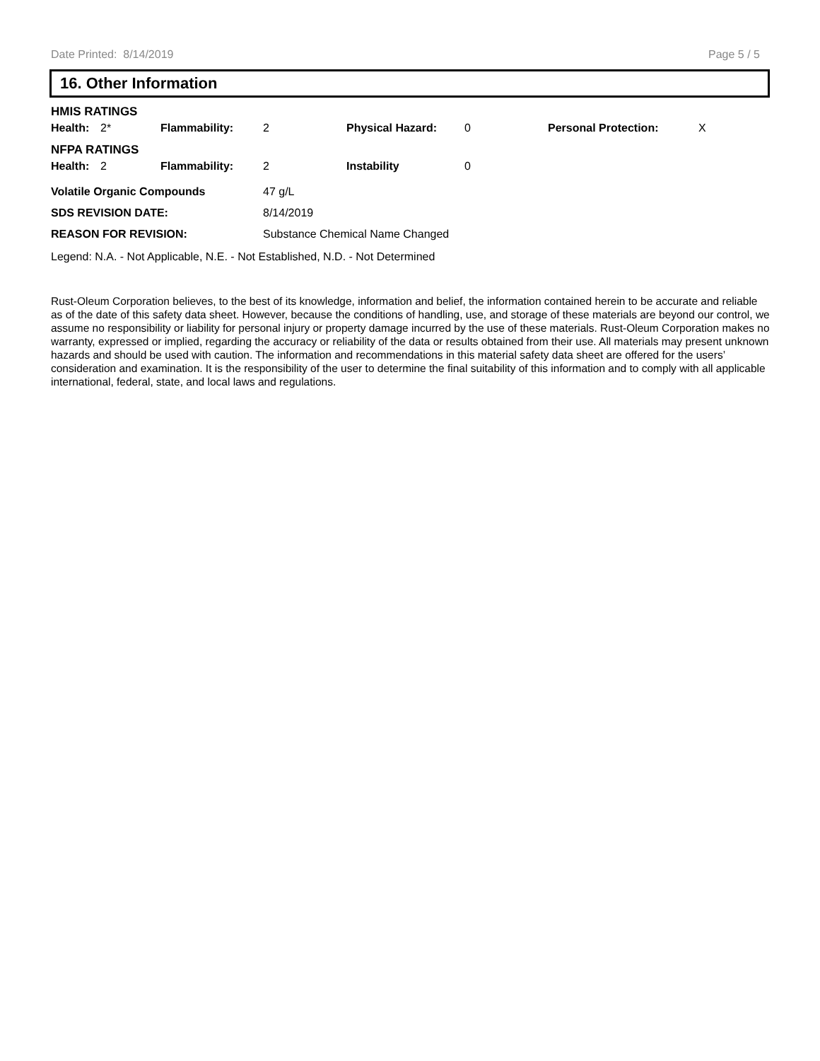Date Printed: 8/14/2019 Page 5 / 5
16. Other Information
| HMIS RATINGS | | | | | | | |
| Health: | 2* | Flammability: | 2 | Physical Hazard: | 0 | Personal Protection: | X |
| NFPA RATINGS | | | | | | | |
| Health: | 2 | Flammability: | 2 | Instability | 0 | | |
| Volatile Organic Compounds | 47 g/L |
| SDS REVISION DATE: | 8/14/2019 |
| REASON FOR REVISION: | Substance Chemical Name Changed |
Legend: N.A. - Not Applicable, N.E. - Not Established, N.D. - Not Determined
Rust-Oleum Corporation believes, to the best of its knowledge, information and belief, the information contained herein to be accurate and reliable as of the date of this safety data sheet. However, because the conditions of handling, use, and storage of these materials are beyond our control, we assume no responsibility or liability for personal injury or property damage incurred by the use of these materials. Rust-Oleum Corporation makes no warranty, expressed or implied, regarding the accuracy or reliability of the data or results obtained from their use. All materials may present unknown hazards and should be used with caution. The information and recommendations in this material safety data sheet are offered for the users’ consideration and examination. It is the responsibility of the user to determine the final suitability of this information and to comply with all applicable international, federal, state, and local laws and regulations.